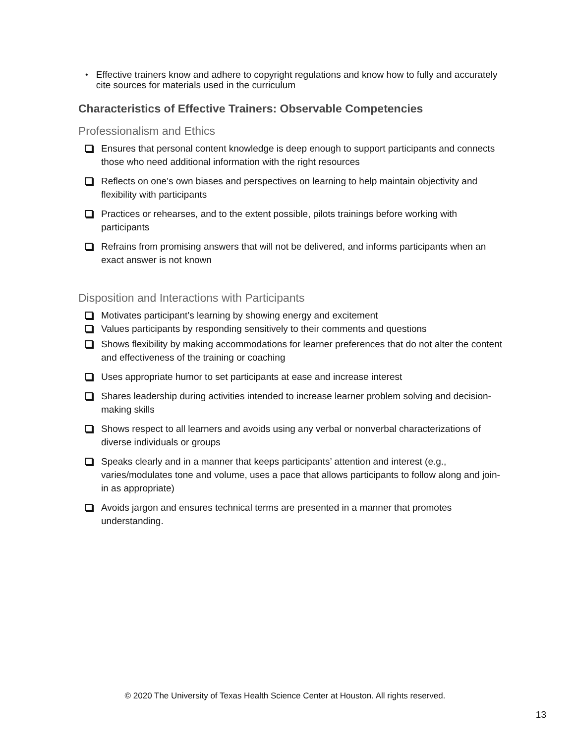•
Effective trainers know and adhere to copyright regulations and know how to fully and accurately cite sources for materials used in the curriculum
Characteristics of Effective Trainers: Observable Competencies
Professionalism and Ethics
Ensures that personal content knowledge is deep enough to support participants and connects those who need additional information with the right resources
Reflects on one’s own biases and perspectives on learning to help maintain objectivity and flexibility with participants
Practices or rehearses, and to the extent possible, pilots trainings before working with participants
Refrains from promising answers that will not be delivered, and informs participants when an exact answer is not known
Disposition and Interactions with Participants
Motivates participant’s learning by showing energy and excitement
Values participants by responding sensitively to their comments and questions
Shows flexibility by making accommodations for learner preferences that do not alter the content and effectiveness of the training or coaching
Uses appropriate humor to set participants at ease and increase interest
Shares leadership during activities intended to increase learner problem solving and decision-making skills
Shows respect to all learners and avoids using any verbal or nonverbal characterizations of diverse individuals or groups
Speaks clearly and in a manner that keeps participants’ attention and interest (e.g., varies/modulates tone and volume, uses a pace that allows participants to follow along and join-in as appropriate)
Avoids jargon and ensures technical terms are presented in a manner that promotes understanding.
© 2020 The University of Texas Health Science Center at Houston. All rights reserved.
13